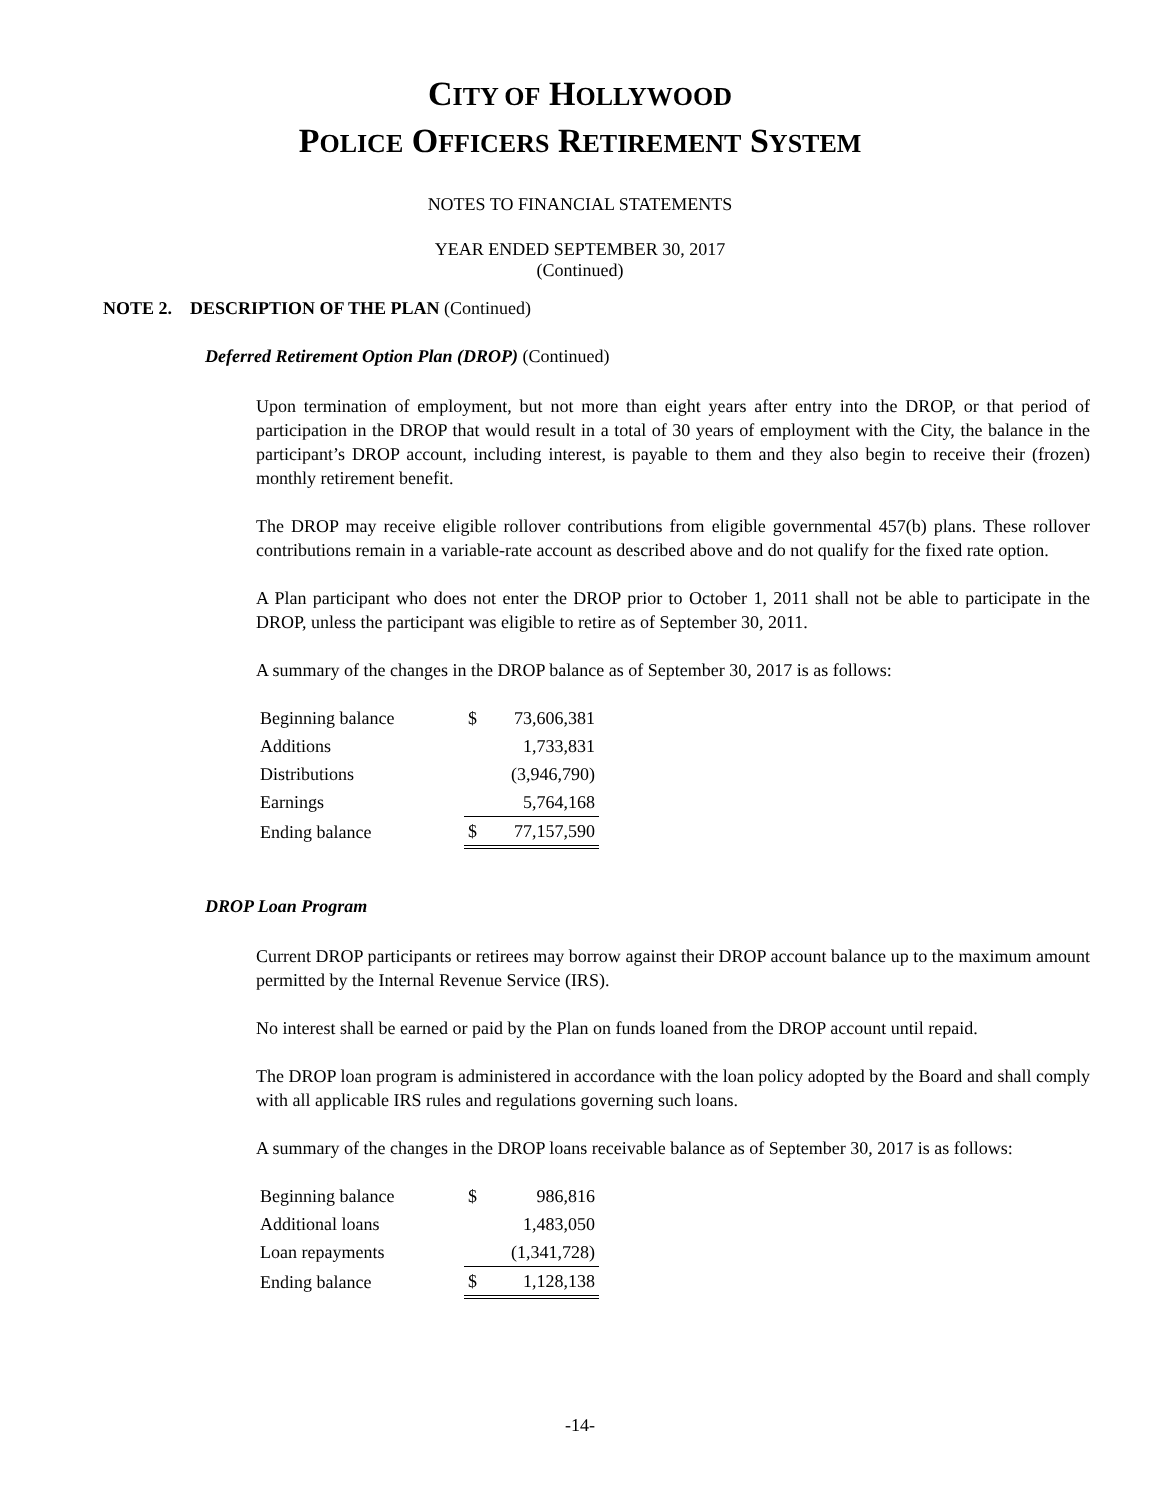CITY OF HOLLYWOOD
POLICE OFFICERS RETIREMENT SYSTEM
NOTES TO FINANCIAL STATEMENTS
YEAR ENDED SEPTEMBER 30, 2017
(Continued)
NOTE 2. DESCRIPTION OF THE PLAN (Continued)
Deferred Retirement Option Plan (DROP) (Continued)
Upon termination of employment, but not more than eight years after entry into the DROP, or that period of participation in the DROP that would result in a total of 30 years of employment with the City, the balance in the participant’s DROP account, including interest, is payable to them and they also begin to receive their (frozen) monthly retirement benefit.
The DROP may receive eligible rollover contributions from eligible governmental 457(b) plans. These rollover contributions remain in a variable-rate account as described above and do not qualify for the fixed rate option.
A Plan participant who does not enter the DROP prior to October 1, 2011 shall not be able to participate in the DROP, unless the participant was eligible to retire as of September 30, 2011.
A summary of the changes in the DROP balance as of September 30, 2017 is as follows:
| Beginning balance | $ | 73,606,381 |
| Additions | | 1,733,831 |
| Distributions | | (3,946,790) |
| Earnings | | 5,764,168 |
| Ending balance | $ | 77,157,590 |
DROP Loan Program
Current DROP participants or retirees may borrow against their DROP account balance up to the maximum amount permitted by the Internal Revenue Service (IRS).
No interest shall be earned or paid by the Plan on funds loaned from the DROP account until repaid.
The DROP loan program is administered in accordance with the loan policy adopted by the Board and shall comply with all applicable IRS rules and regulations governing such loans.
A summary of the changes in the DROP loans receivable balance as of September 30, 2017 is as follows:
| Beginning balance | $ | 986,816 |
| Additional loans | | 1,483,050 |
| Loan repayments | | (1,341,728) |
| Ending balance | $ | 1,128,138 |
-14-